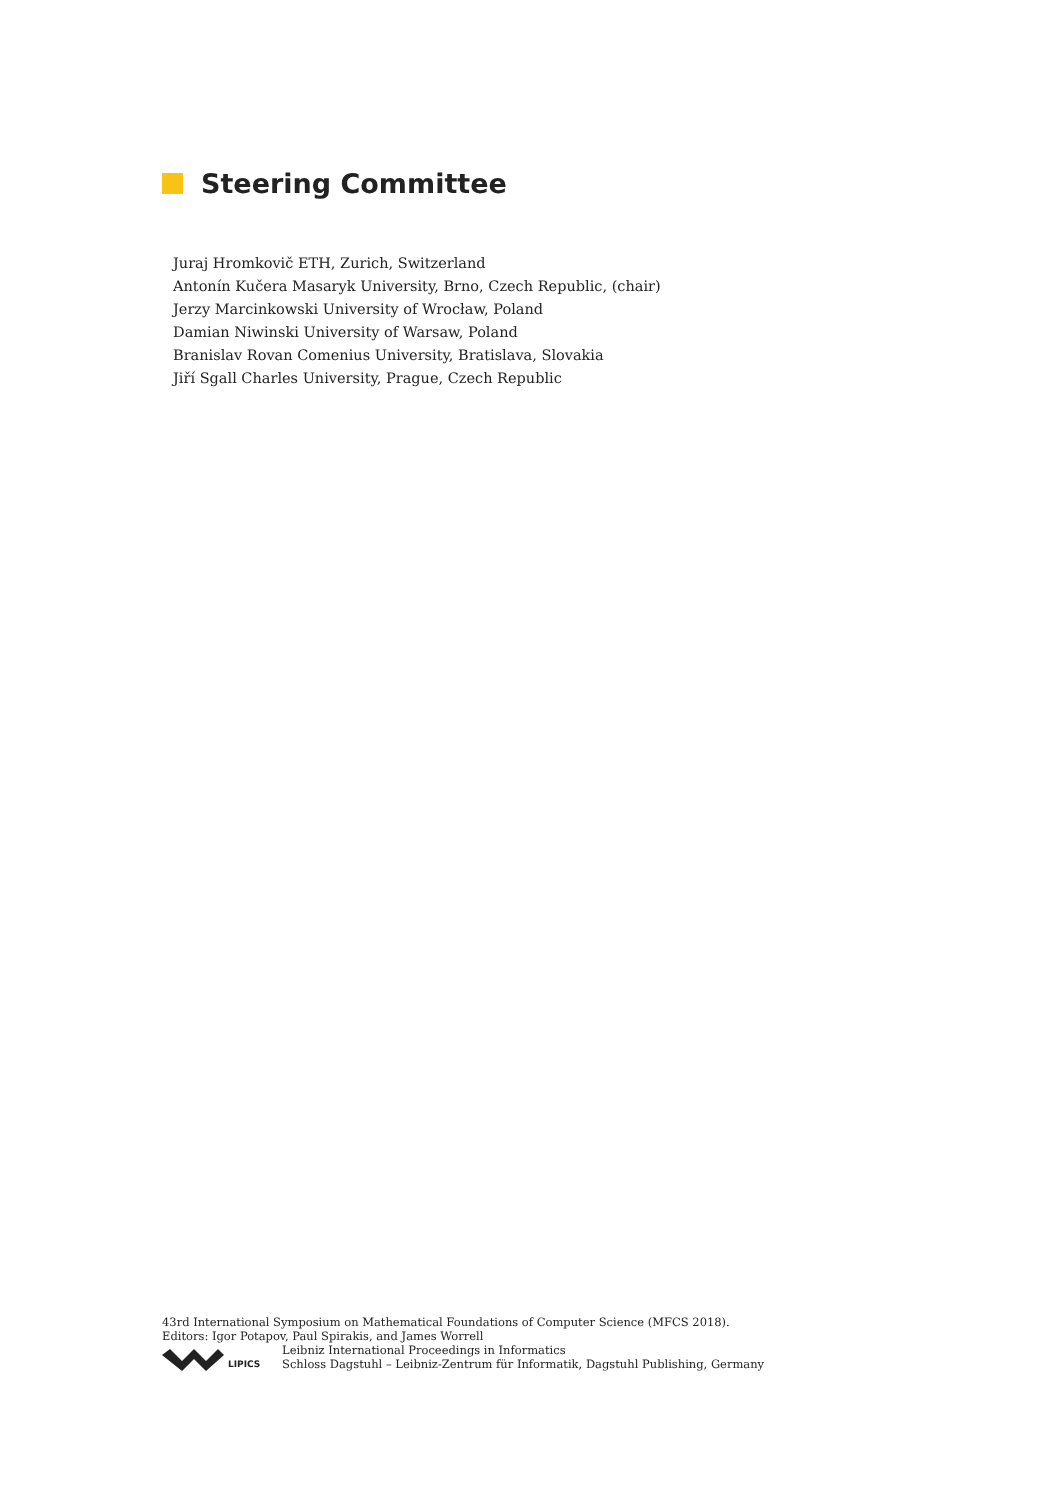Steering Committee
Juraj Hromkovič ETH, Zurich, Switzerland
Antonín Kučera Masaryk University, Brno, Czech Republic, (chair)
Jerzy Marcinkowski University of Wrocław, Poland
Damian Niwinski University of Warsaw, Poland
Branislav Rovan Comenius University, Bratislava, Slovakia
Jiří Sgall Charles University, Prague, Czech Republic
43rd International Symposium on Mathematical Foundations of Computer Science (MFCS 2018).
Editors: Igor Potapov, Paul Spirakis, and James Worrell
LIPICS
Leibniz International Proceedings in Informatics
Schloss Dagstuhl – Leibniz-Zentrum für Informatik, Dagstuhl Publishing, Germany